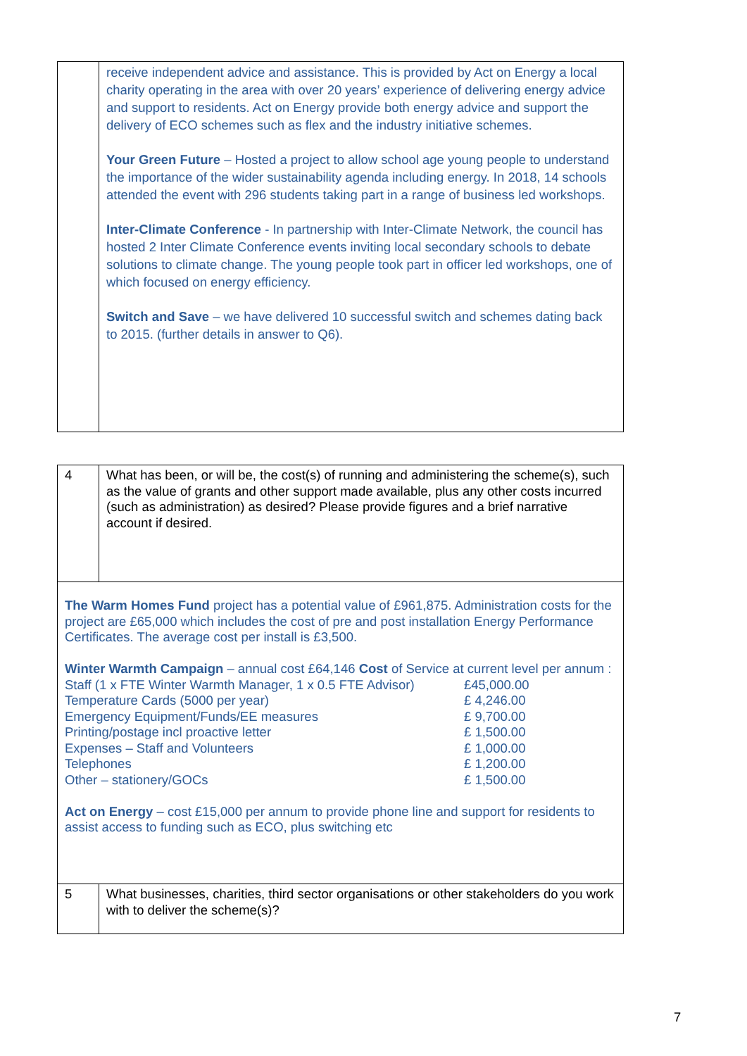| | receive independent advice and assistance. This is provided by Act on Energy a local charity operating in the area with over 20 years’ experience of delivering energy advice and support to residents. Act on Energy provide both energy advice and support the delivery of ECO schemes such as flex and the industry initiative schemes. Your Green Future – Hosted a project to allow school age young people to understand the importance of the wider sustainability agenda including energy. In 2018, 14 schools attended the event with 296 students taking part in a range of business led workshops. Inter-Climate Conference - In partnership with Inter-Climate Network, the council has hosted 2 Inter Climate Conference events inviting local secondary schools to debate solutions to climate change. The young people took part in officer led workshops, one of which focused on energy efficiency. Switch and Save – we have delivered 10 successful switch and schemes dating back to 2015. (further details in answer to Q6). |
| 4 | What has been, or will be, the cost(s) of running and administering the scheme(s), such as the value of grants and other support made available, plus any other costs incurred (such as administration) as desired? Please provide figures and a brief narrative account if desired. |
| The Warm Homes Fund project has a potential value of £961,875. Administration costs for the project are £65,000 which includes the cost of pre and post installation Energy Performance Certificates. The average cost per install is £3,500. Winter Warmth Campaign – annual cost £64,146 Cost of Service at current level per annum : / Staff (1 x FTE Winter Warmth Manager, 1 x 0.5 FTE Advisor) / £45,000.00 / / Temperature Cards (5000 per year) / £ 4,246.00 / / Emergency Equipment/Funds/EE measures / £ 9,700.00 / / Printing/postage incl proactive letter / £ 1,500.00 / / Expenses – Staff and Volunteers / £ 1,000.00 / / Telephones / £ 1,200.00 / / Other – stationery/GOCs / £ 1,500.00 / Act on Energy – cost £15,000 per annum to provide phone line and support for residents to assist access to funding such as ECO, plus switching etc | |
| 5 | What businesses, charities, third sector organisations or other stakeholders do you work with to deliver the scheme(s)? |
7